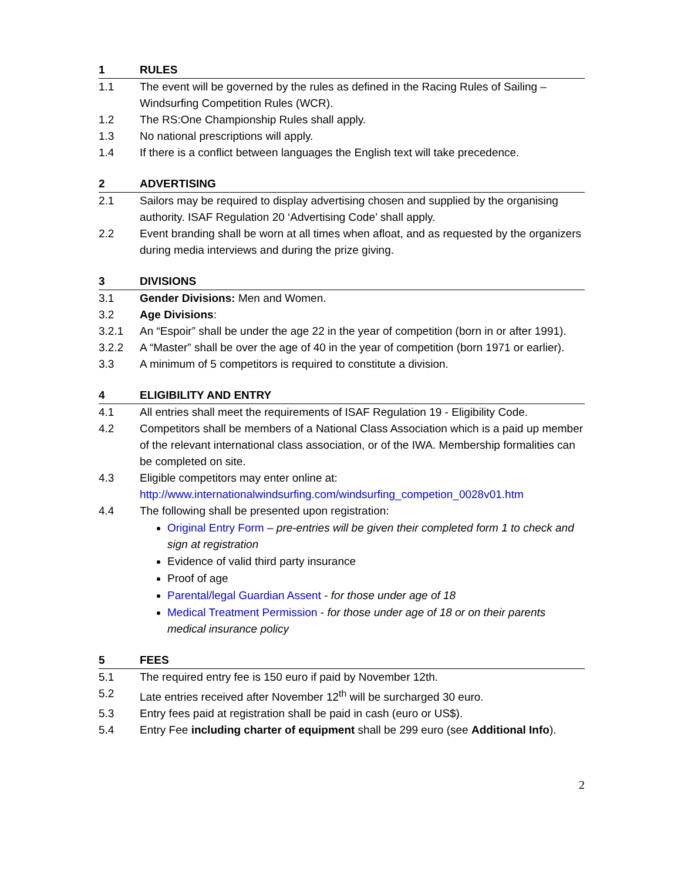1 RULES
1.1 The event will be governed by the rules as defined in the Racing Rules of Sailing – Windsurfing Competition Rules (WCR).
1.2 The RS:One Championship Rules shall apply.
1.3 No national prescriptions will apply.
1.4 If there is a conflict between languages the English text will take precedence.
2 ADVERTISING
2.1 Sailors may be required to display advertising chosen and supplied by the organising authority. ISAF Regulation 20 ‘Advertising Code’ shall apply.
2.2 Event branding shall be worn at all times when afloat, and as requested by the organizers during media interviews and during the prize giving.
3 DIVISIONS
3.1 Gender Divisions: Men and Women.
3.2 Age Divisions:
3.2.1 An “Espoir” shall be under the age 22 in the year of competition (born in or after 1991).
3.2.2 A “Master” shall be over the age of 40 in the year of competition (born 1971 or earlier).
3.3 A minimum of 5 competitors is required to constitute a division.
4 ELIGIBILITY AND ENTRY
4.1 All entries shall meet the requirements of ISAF Regulation 19 - Eligibility Code.
4.2 Competitors shall be members of a National Class Association which is a paid up member of the relevant international class association, or of the IWA. Membership formalities can be completed on site.
4.3 Eligible competitors may enter online at: http://www.internationalwindsurfing.com/windsurfing_competion_0028v01.htm
4.4 The following shall be presented upon registration:
Original Entry Form – pre-entries will be given their completed form 1 to check and sign at registration
Evidence of valid third party insurance
Proof of age
Parental/legal Guardian Assent - for those under age of 18
Medical Treatment Permission - for those under age of 18 or on their parents medical insurance policy
5 FEES
5.1 The required entry fee is 150 euro if paid by November 12th.
5.2 Late entries received after November 12<sup>th</sup> will be surcharged 30 euro.
5.3 Entry fees paid at registration shall be paid in cash (euro or US$).
5.4 Entry Fee including charter of equipment shall be 299 euro (see Additional Info).
2